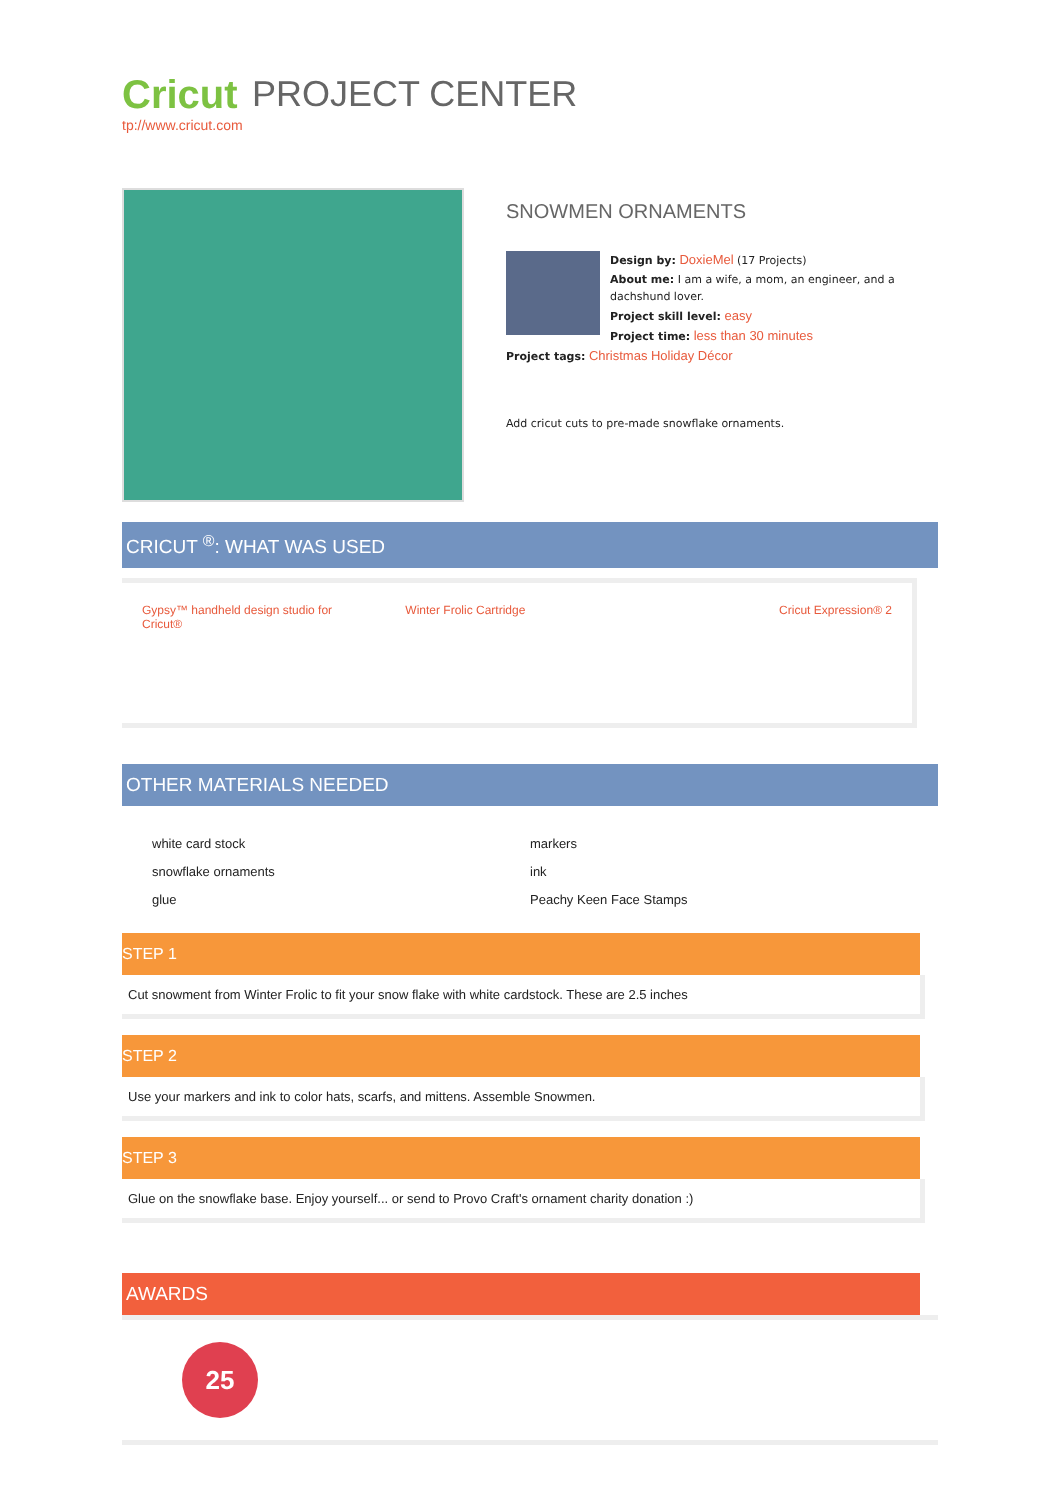Cricut
tp://www.cricut.com
PROJECT CENTER
SNOWMEN ORNAMENTS
Design by: DoxieMel (17 Projects)
About me: I am a wife, a mom, an engineer, and a dachshund lover.
Project skill level: easy
Project time: less than 30 minutes
Project tags: Christmas Holiday Décor
Add cricut cuts to pre-made snowflake ornaments.
CRICUT <sup>®</sup>: WHAT WAS USED
Gypsy™ handheld design studio for Cricut®
Winter Frolic Cartridge Cricut Expression® 2
OTHER MATERIALS NEEDED
white card stock
markers
snowflake ornaments
ink
glue
Peachy Keen Face Stamps
STEP 1
Cut snowment from Winter Frolic to fit your snow flake with white cardstock. These are 2.5 inches
STEP 2
Use your markers and ink to color hats, scarfs, and mittens. Assemble Snowmen.
STEP 3
Glue on the snowflake base. Enjoy yourself... or send to Provo Craft's ornament charity donation :)
AWARDS
25